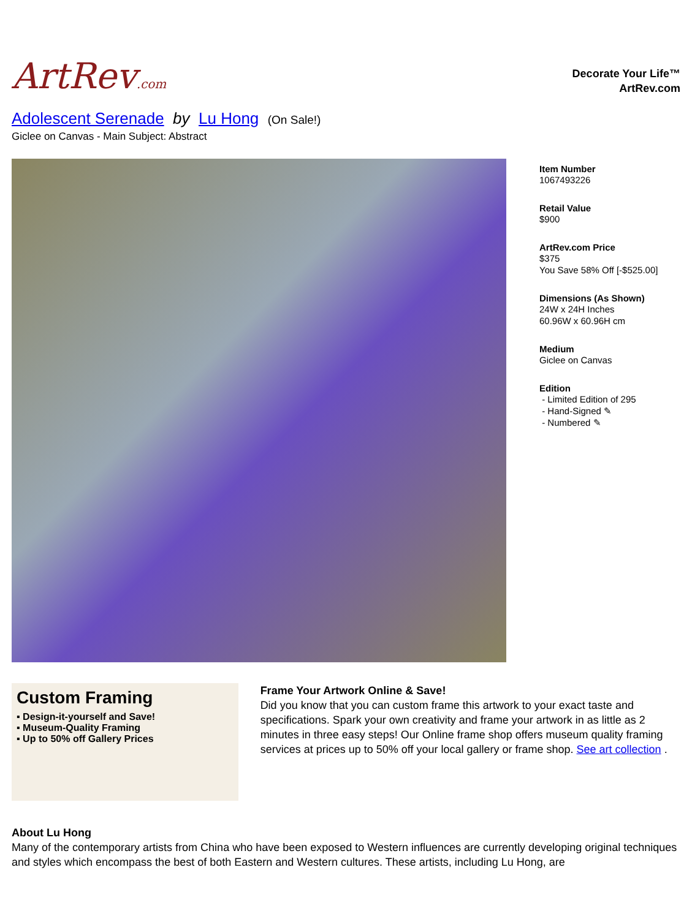ArtRev.com
Decorate Your Life™
ArtRev.com
Adolescent Serenade by Lu Hong (On Sale!)
Giclee on Canvas - Main Subject: Abstract
Item Number
1067493226
Retail Value
$900
ArtRev.com Price
$375
You Save 58% Off [-$525.00]
Dimensions (As Shown)
24W x 24H Inches
60.96W x 60.96H cm
Medium
Giclee on Canvas
Edition
- Limited Edition of 295
- Hand-Signed ✎
- Numbered ✎
Custom Framing
▪ Design-it-yourself and Save!
▪ Museum-Quality Framing
▪ Up to 50% off Gallery Prices
Frame Your Artwork Online & Save!
Did you know that you can custom frame this artwork to your exact taste and specifications. Spark your own creativity and frame your artwork in as little as 2 minutes in three easy steps! Our Online frame shop offers museum quality framing services at prices up to 50% off your local gallery or frame shop. See art collection .
About Lu Hong
Many of the contemporary artists from China who have been exposed to Western influences are currently developing original techniques and styles which encompass the best of both Eastern and Western cultures. These artists, including Lu Hong, are